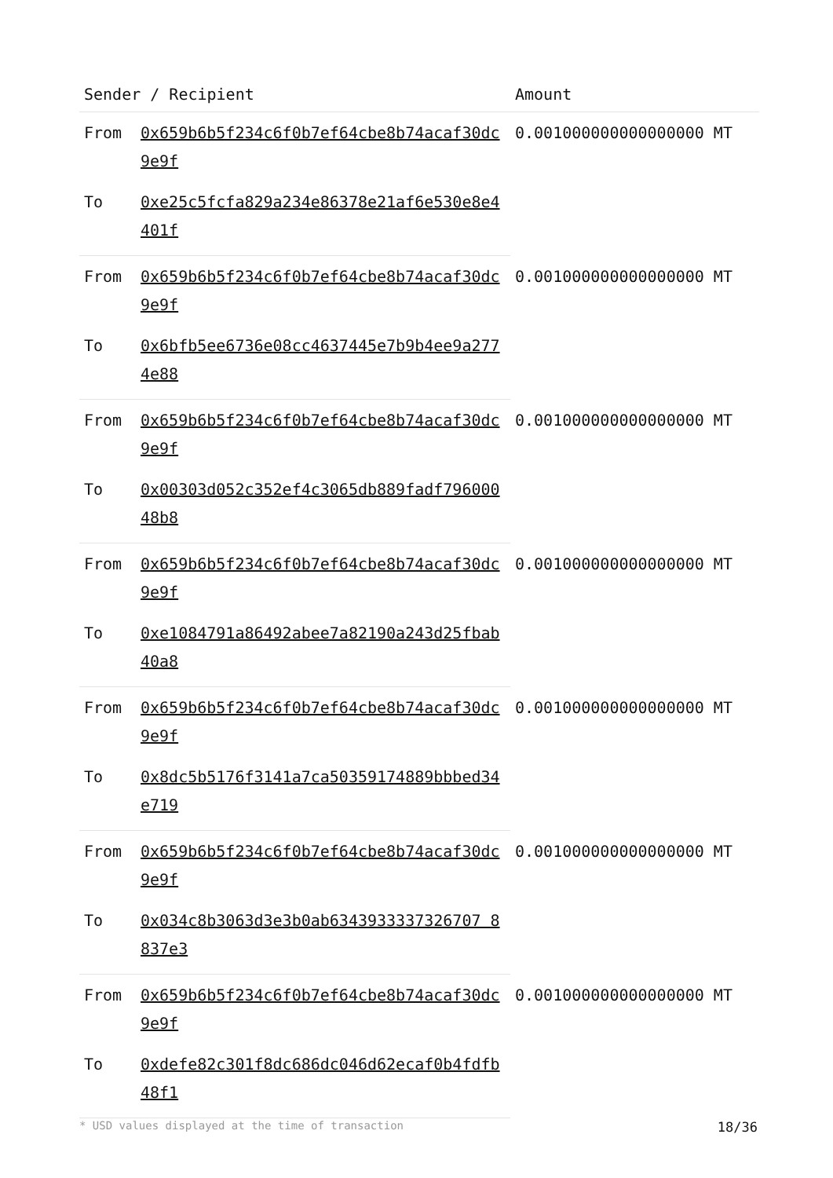| Sender / Recipient | | Amount |
| --- | --- | --- |
| From | 0x659b6b5f234c6f0b7ef64cbe8b74acaf30dc9e9f | 0.001000000000000000 MT |
| To | 0xe25c5fcfa829a234e86378e21af6e530e8e4401f | |
| From | 0x659b6b5f234c6f0b7ef64cbe8b74acaf30dc9e9f | 0.001000000000000000 MT |
| To | 0x6bfb5ee6736e08cc4637445e7b9b4ee9a2774e88 | |
| From | 0x659b6b5f234c6f0b7ef64cbe8b74acaf30dc9e9f | 0.001000000000000000 MT |
| To | 0x00303d052c352ef4c3065db889fadf79600048b8 | |
| From | 0x659b6b5f234c6f0b7ef64cbe8b74acaf30dc9e9f | 0.001000000000000000 MT |
| To | 0xe1084791a86492abee7a82190a243d25fbab40a8 | |
| From | 0x659b6b5f234c6f0b7ef64cbe8b74acaf30dc9e9f | 0.001000000000000000 MT |
| To | 0x8dc5b5176f3141a7ca50359174889bbbed34e719 | |
| From | 0x659b6b5f234c6f0b7ef64cbe8b74acaf30dc9e9f | 0.001000000000000000 MT |
| To | 0x034c8b3063d3e3b0ab6343933337326707 8837e3 | |
| From | 0x659b6b5f234c6f0b7ef64cbe8b74acaf30dc9e9f | 0.001000000000000000 MT |
| To | 0xdefe82c301f8dc686dc046d62ecaf0b4fdfb48f1 | |
* USD values displayed at the time of transaction 18/36